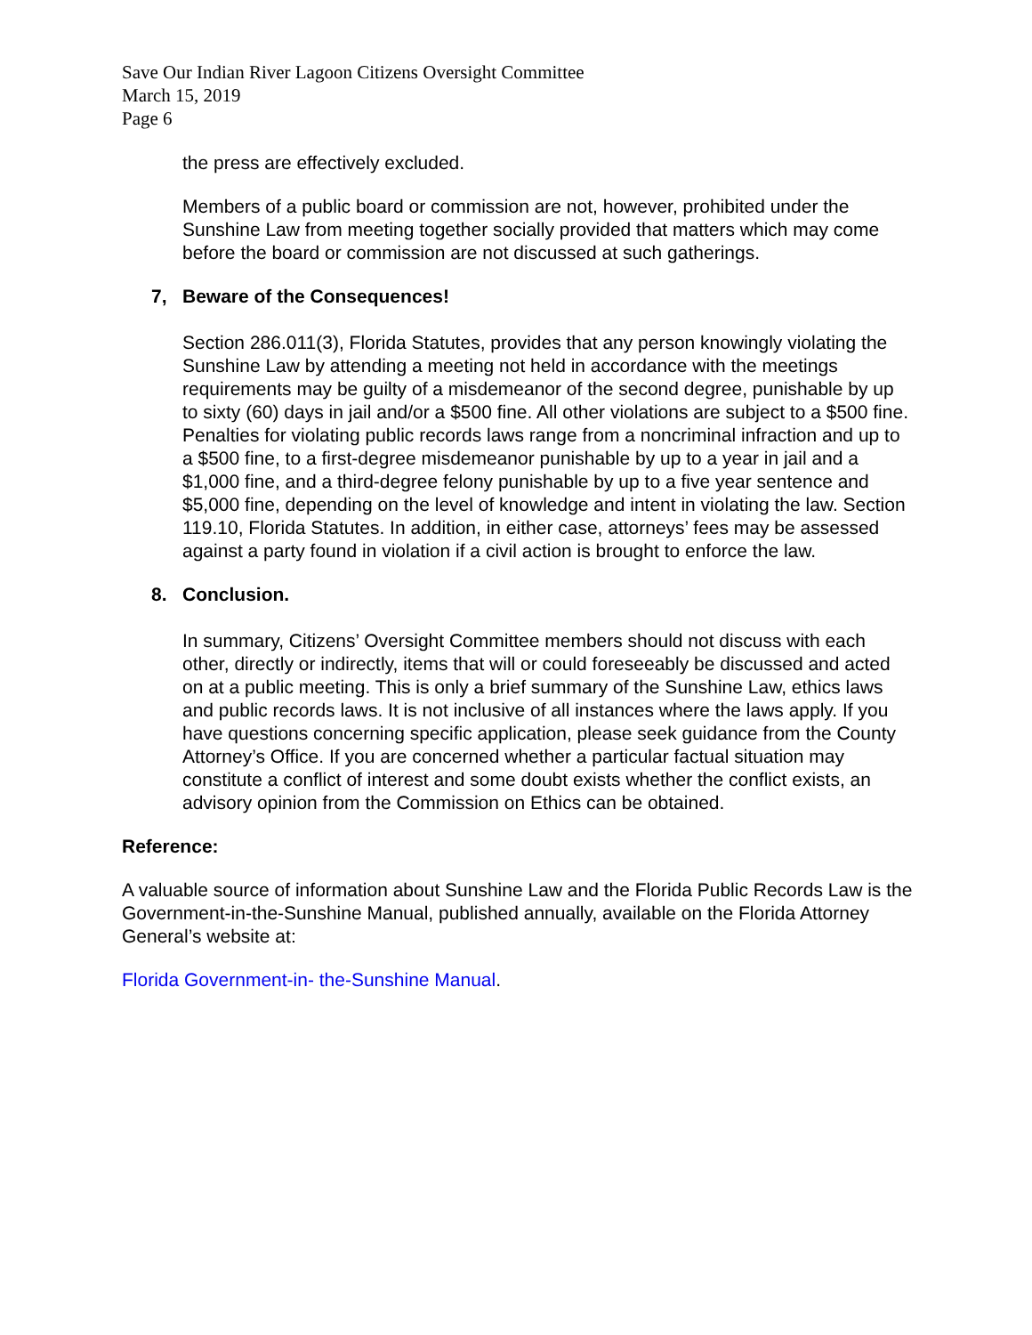Save Our Indian River Lagoon Citizens Oversight Committee
March 15, 2019
Page 6
the press are effectively excluded.
Members of a public board or commission are not, however, prohibited under the Sunshine Law from meeting together socially provided that matters which may come before the board or commission are not discussed at such gatherings.
7, Beware of the Consequences!
Section 286.011(3), Florida Statutes, provides that any person knowingly violating the Sunshine Law by attending a meeting not held in accordance with the meetings requirements may be guilty of a misdemeanor of the second degree, punishable by up to sixty (60) days in jail and/or a $500 fine. All other violations are subject to a $500 fine. Penalties for violating public records laws range from a noncriminal infraction and up to a $500 fine, to a first-degree misdemeanor punishable by up to a year in jail and a $1,000 fine, and a third-degree felony punishable by up to a five year sentence and $5,000 fine, depending on the level of knowledge and intent in violating the law. Section 119.10, Florida Statutes. In addition, in either case, attorneys’ fees may be assessed against a party found in violation if a civil action is brought to enforce the law.
8. Conclusion.
In summary, Citizens’ Oversight Committee members should not discuss with each other, directly or indirectly, items that will or could foreseeably be discussed and acted on at a public meeting. This is only a brief summary of the Sunshine Law, ethics laws and public records laws. It is not inclusive of all instances where the laws apply. If you have questions concerning specific application, please seek guidance from the County Attorney’s Office. If you are concerned whether a particular factual situation may constitute a conflict of interest and some doubt exists whether the conflict exists, an advisory opinion from the Commission on Ethics can be obtained.
Reference:
A valuable source of information about Sunshine Law and the Florida Public Records Law is the Government-in-the-Sunshine Manual, published annually, available on the Florida Attorney General’s website at:
Florida Government-in- the-Sunshine Manual.